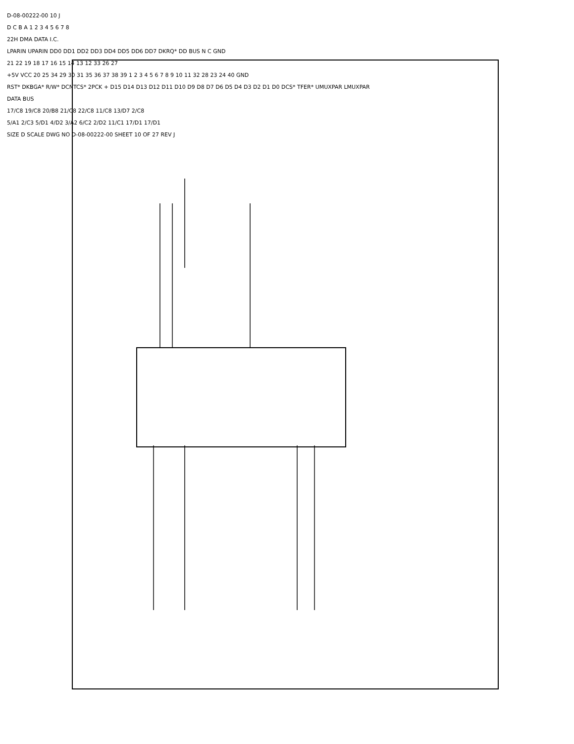D-08-00222-00 10 J
D C B A 1 2 3 4 5 6 7 8
22H DMA DATA I.C.
LPARIN UPARIN DD0 DD1 DD2 DD3 DD4 DD5 DD6 DD7 DKRQ* DD BUS N C GND
21 22 19 18 17 16 15 14 13 12 33 26 27
+5V VCC 20 25 34 29 30 31 35 36 37 38 39 1 2 3 4 5 6 7 8 9 10 11 32 28 23 24 40 GND
RST* DKBGA* R/W* DCNTCS* 2PCK + D15 D14 D13 D12 D11 D10 D9 D8 D7 D6 D5 D4 D3 D2 D1 D0 DCS* TFER* UMUXPAR LMUXPAR
DATA BUS
17/C8 19/C8 20/B8 21/C8 22/C8 11/C8 13/D7 2/C8
5/A1 2/C3 5/D1 4/D2 3/A2 6/C2 2/D2 11/C1 17/D1 17/D1
SIZE D SCALE DWG NO D-08-00222-00 SHEET 10 OF 27 REV J